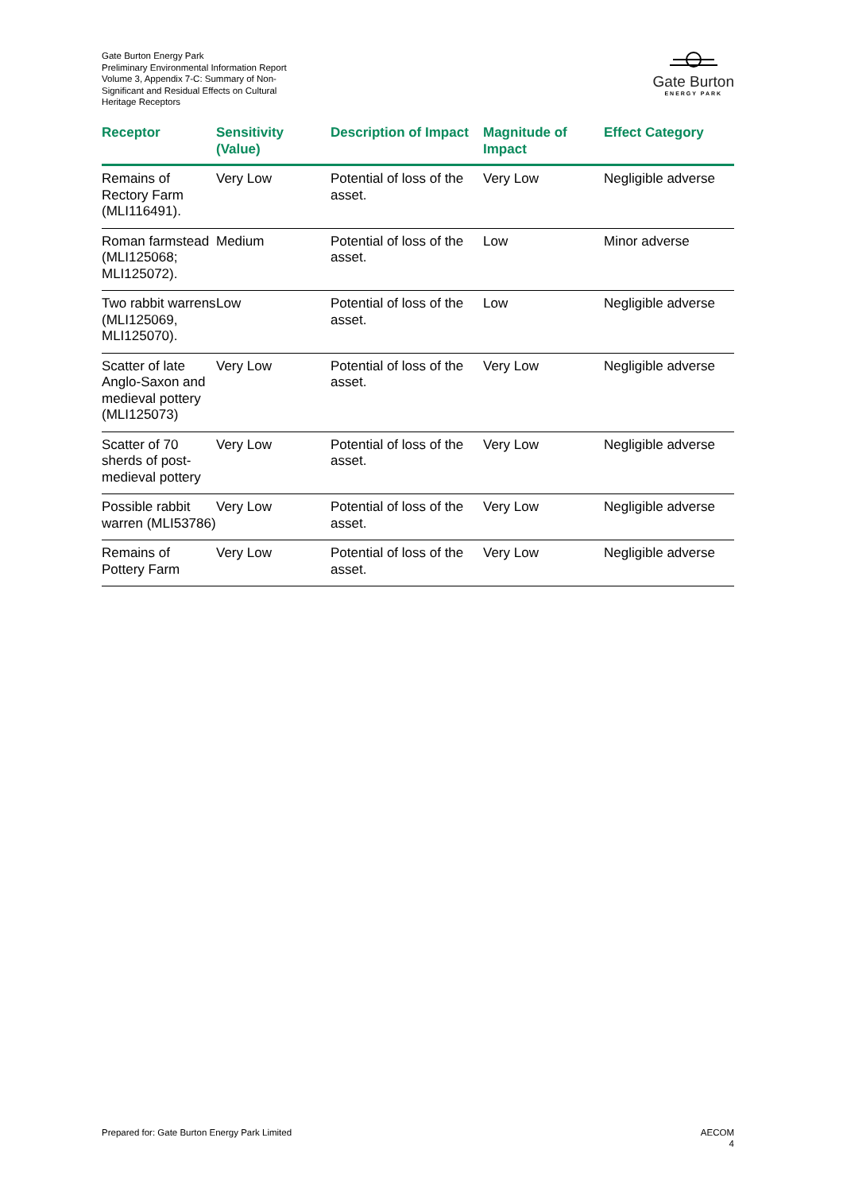Gate Burton Energy Park
Preliminary Environmental Information Report
Volume 3, Appendix 7-C: Summary of Non-Significant and Residual Effects on Cultural Heritage Receptors
Gate Burton
ENERGY PARK
| Receptor | Sensitivity (Value) | Description of Impact | Magnitude of Impact | Effect Category |
| --- | --- | --- | --- | --- |
| Remains of Rectory Farm (MLI116491). | Very Low | Potential of loss of the asset. | Very Low | Negligible adverse |
| Roman farmstead (MLI125068; MLI125072). | Medium | Potential of loss of the asset. | Low | Minor adverse |
| Two rabbit warrens (MLI125069, MLI125070). | Low | Potential of loss of the asset. | Low | Negligible adverse |
| Scatter of late Anglo-Saxon and medieval pottery (MLI125073) | Very Low | Potential of loss of the asset. | Very Low | Negligible adverse |
| Scatter of 70 sherds of post-medieval pottery | Very Low | Potential of loss of the asset. | Very Low | Negligible adverse |
| Possible rabbit warren (MLI53786) | Very Low | Potential of loss of the asset. | Very Low | Negligible adverse |
| Remains of Pottery Farm | Very Low | Potential of loss of the asset. | Very Low | Negligible adverse |
Prepared for: Gate Burton Energy Park Limited
AECOM
4